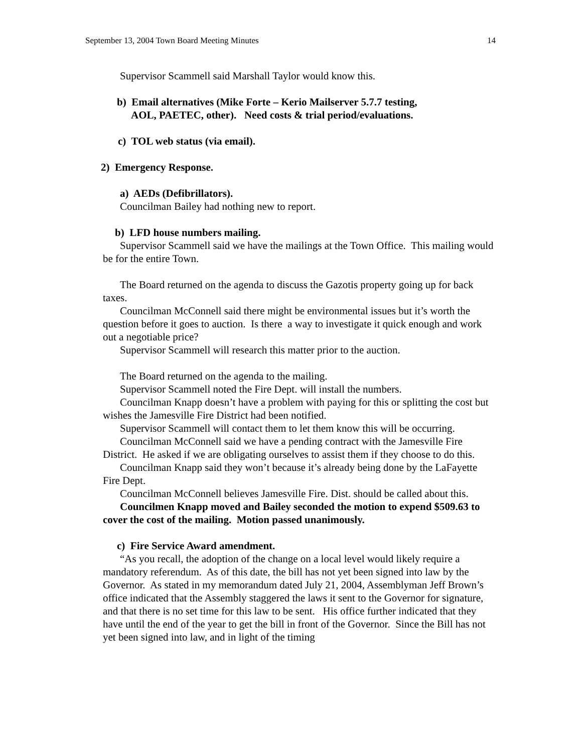September 13, 2004 Town Board Meeting Minutes 14
Supervisor Scammell said Marshall Taylor would know this.
b) Email alternatives (Mike Forte – Kerio Mailserver 5.7.7 testing,
AOL, PAETEC, other). Need costs & trial period/evaluations.
c) TOL web status (via email).
2) Emergency Response.
a) AEDs (Defibrillators).
Councilman Bailey had nothing new to report.
b) LFD house numbers mailing.
Supervisor Scammell said we have the mailings at the Town Office. This mailing would be for the entire Town.
The Board returned on the agenda to discuss the Gazotis property going up for back taxes.
Councilman McConnell said there might be environmental issues but it’s worth the question before it goes to auction. Is there a way to investigate it quick enough and work out a negotiable price?
Supervisor Scammell will research this matter prior to the auction.
The Board returned on the agenda to the mailing.
Supervisor Scammell noted the Fire Dept. will install the numbers.
Councilman Knapp doesn’t have a problem with paying for this or splitting the cost but wishes the Jamesville Fire District had been notified.
Supervisor Scammell will contact them to let them know this will be occurring.
Councilman McConnell said we have a pending contract with the Jamesville Fire District. He asked if we are obligating ourselves to assist them if they choose to do this.
Councilman Knapp said they won’t because it’s already being done by the LaFayette Fire Dept.
Councilman McConnell believes Jamesville Fire. Dist. should be called about this.
Councilmen Knapp moved and Bailey seconded the motion to expend $509.63 to cover the cost of the mailing. Motion passed unanimously.
c) Fire Service Award amendment.
“As you recall, the adoption of the change on a local level would likely require a mandatory referendum. As of this date, the bill has not yet been signed into law by the Governor. As stated in my memorandum dated July 21, 2004, Assemblyman Jeff Brown’s office indicated that the Assembly staggered the laws it sent to the Governor for signature, and that there is no set time for this law to be sent. His office further indicated that they have until the end of the year to get the bill in front of the Governor. Since the Bill has not yet been signed into law, and in light of the timing